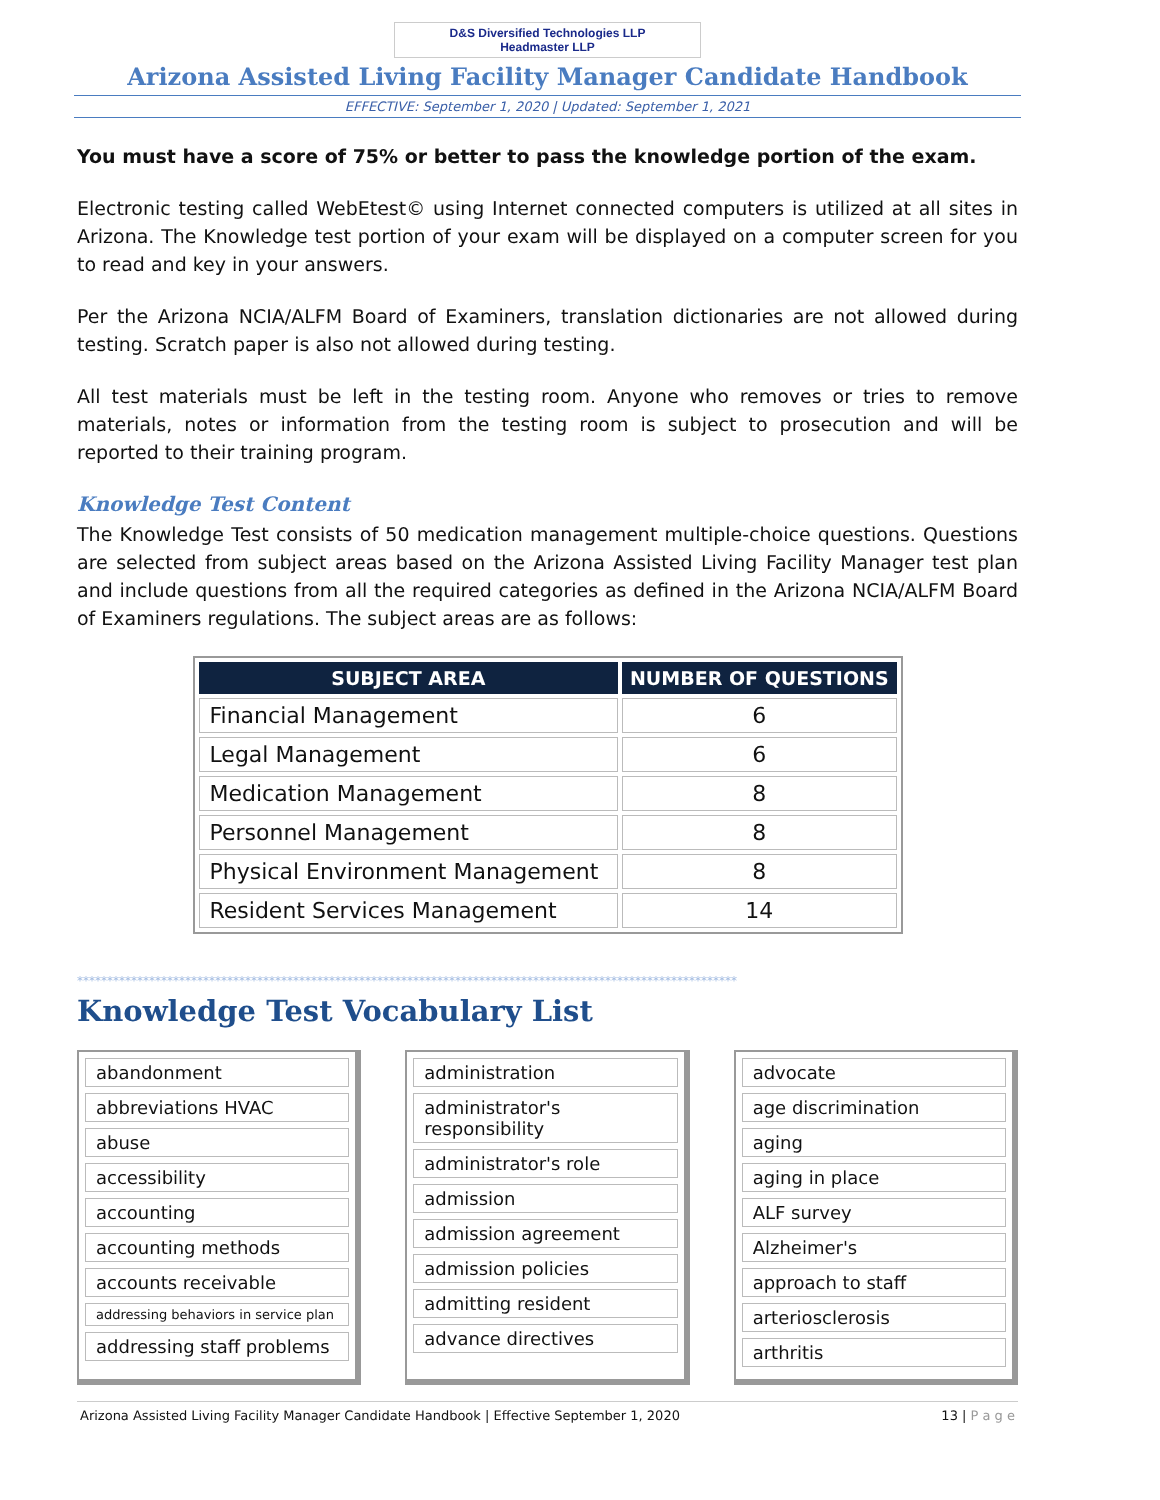D&S Diversified Technologies LLP
Headmaster LLP
Arizona Assisted Living Facility Manager Candidate Handbook
EFFECTIVE: September 1, 2020 | Updated: September 1, 2021
You must have a score of 75% or better to pass the knowledge portion of the exam.
Electronic testing called WebEtest© using Internet connected computers is utilized at all sites in Arizona. The Knowledge test portion of your exam will be displayed on a computer screen for you to read and key in your answers.
Per the Arizona NCIA/ALFM Board of Examiners, translation dictionaries are not allowed during testing. Scratch paper is also not allowed during testing.
All test materials must be left in the testing room. Anyone who removes or tries to remove materials, notes or information from the testing room is subject to prosecution and will be reported to their training program.
Knowledge Test Content
The Knowledge Test consists of 50 medication management multiple-choice questions. Questions are selected from subject areas based on the Arizona Assisted Living Facility Manager test plan and include questions from all the required categories as defined in the Arizona NCIA/ALFM Board of Examiners regulations. The subject areas are as follows:
| SUBJECT AREA | NUMBER OF QUESTIONS |
| --- | --- |
| Financial Management | 6 |
| Legal Management | 6 |
| Medication Management | 8 |
| Personnel Management | 8 |
| Physical Environment Management | 8 |
| Resident Services Management | 14 |
**************************************************************************************************************
Knowledge Test Vocabulary List
abandonment
abbreviations HVAC
abuse
accessibility
accounting
accounting methods
accounts receivable
addressing behaviors in service plan
addressing staff problems
administration
administrator's responsibility
administrator's role
admission
admission agreement
admission policies
admitting resident
advance directives
advocate
age discrimination
aging
aging in place
ALF survey
Alzheimer's
approach to staff
arteriosclerosis
arthritis
Arizona Assisted Living Facility Manager Candidate Handbook | Effective September 1, 2020 13 | P a g e